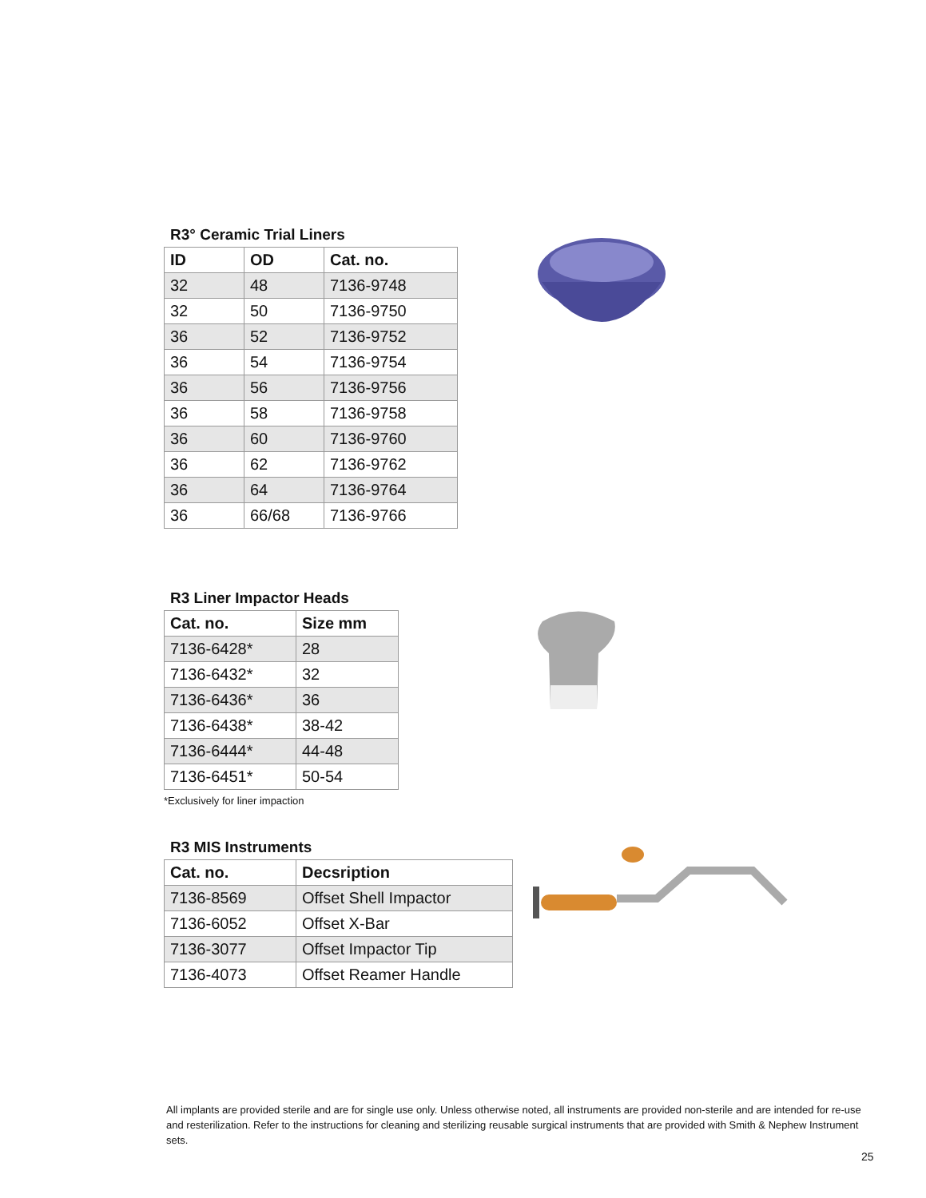R3° Ceramic Trial Liners
| ID | OD | Cat. no. |
| --- | --- | --- |
| 32 | 48 | 7136-9748 |
| 32 | 50 | 7136-9750 |
| 36 | 52 | 7136-9752 |
| 36 | 54 | 7136-9754 |
| 36 | 56 | 7136-9756 |
| 36 | 58 | 7136-9758 |
| 36 | 60 | 7136-9760 |
| 36 | 62 | 7136-9762 |
| 36 | 64 | 7136-9764 |
| 36 | 66/68 | 7136-9766 |
R3 Liner Impactor Heads
| Cat. no. | Size mm |
| --- | --- |
| 7136-6428* | 28 |
| 7136-6432* | 32 |
| 7136-6436* | 36 |
| 7136-6438* | 38-42 |
| 7136-6444* | 44-48 |
| 7136-6451* | 50-54 |
*Exclusively for liner impaction
R3 MIS Instruments
| Cat. no. | Decsription |
| --- | --- |
| 7136-8569 | Offset Shell Impactor |
| 7136-6052 | Offset X-Bar |
| 7136-3077 | Offset Impactor Tip |
| 7136-4073 | Offset Reamer Handle |
All implants are provided sterile and are for single use only. Unless otherwise noted, all instruments are provided non-sterile and are intended for re-use and resterilization. Refer to the instructions for cleaning and sterilizing reusable surgical instruments that are provided with Smith & Nephew Instrument sets.
25